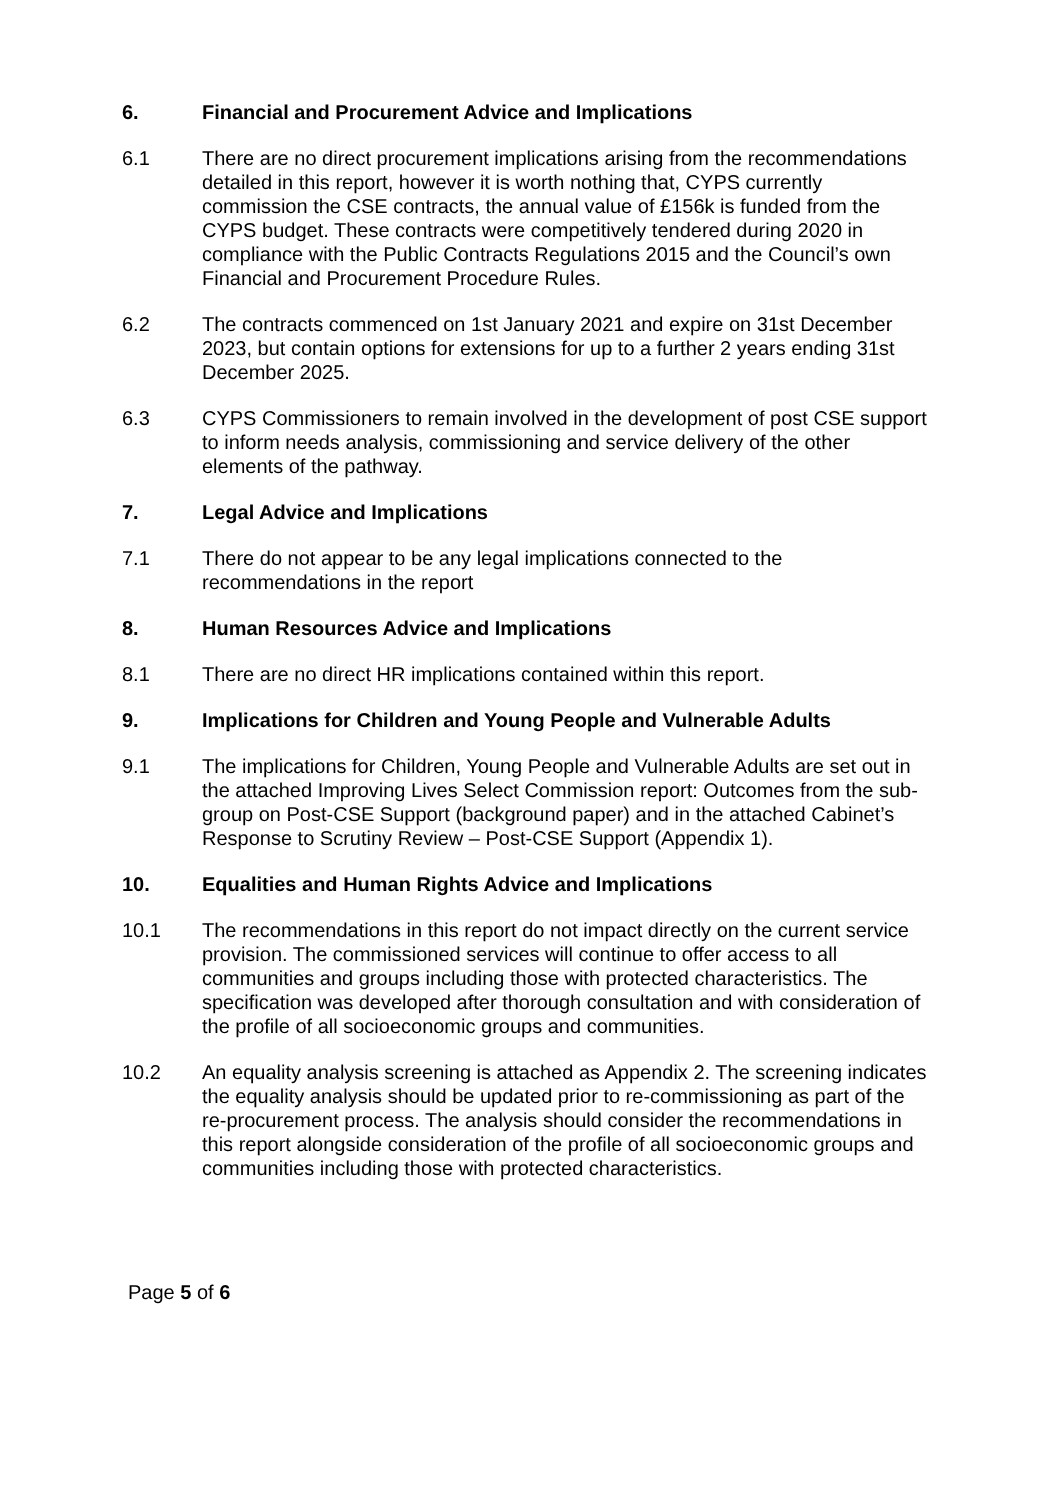6. Financial and Procurement Advice and Implications
6.1 There are no direct procurement implications arising from the recommendations detailed in this report, however it is worth nothing that, CYPS currently commission the CSE contracts, the annual value of £156k is funded from the CYPS budget. These contracts were competitively tendered during 2020 in compliance with the Public Contracts Regulations 2015 and the Council’s own Financial and Procurement Procedure Rules.
6.2 The contracts commenced on 1st January 2021 and expire on 31st December 2023, but contain options for extensions for up to a further 2 years ending 31st December 2025.
6.3 CYPS Commissioners to remain involved in the development of post CSE support to inform needs analysis, commissioning and service delivery of the other elements of the pathway.
7. Legal Advice and Implications
7.1 There do not appear to be any legal implications connected to the recommendations in the report
8. Human Resources Advice and Implications
8.1 There are no direct HR implications contained within this report.
9. Implications for Children and Young People and Vulnerable Adults
9.1 The implications for Children, Young People and Vulnerable Adults are set out in the attached Improving Lives Select Commission report: Outcomes from the sub-group on Post-CSE Support (background paper) and in the attached Cabinet’s Response to Scrutiny Review – Post-CSE Support (Appendix 1).
10. Equalities and Human Rights Advice and Implications
10.1 The recommendations in this report do not impact directly on the current service provision. The commissioned services will continue to offer access to all communities and groups including those with protected characteristics. The specification was developed after thorough consultation and with consideration of the profile of all socioeconomic groups and communities.
10.2 An equality analysis screening is attached as Appendix 2. The screening indicates the equality analysis should be updated prior to re-commissioning as part of the re-procurement process. The analysis should consider the recommendations in this report alongside consideration of the profile of all socioeconomic groups and communities including those with protected characteristics.
Page 5 of 6